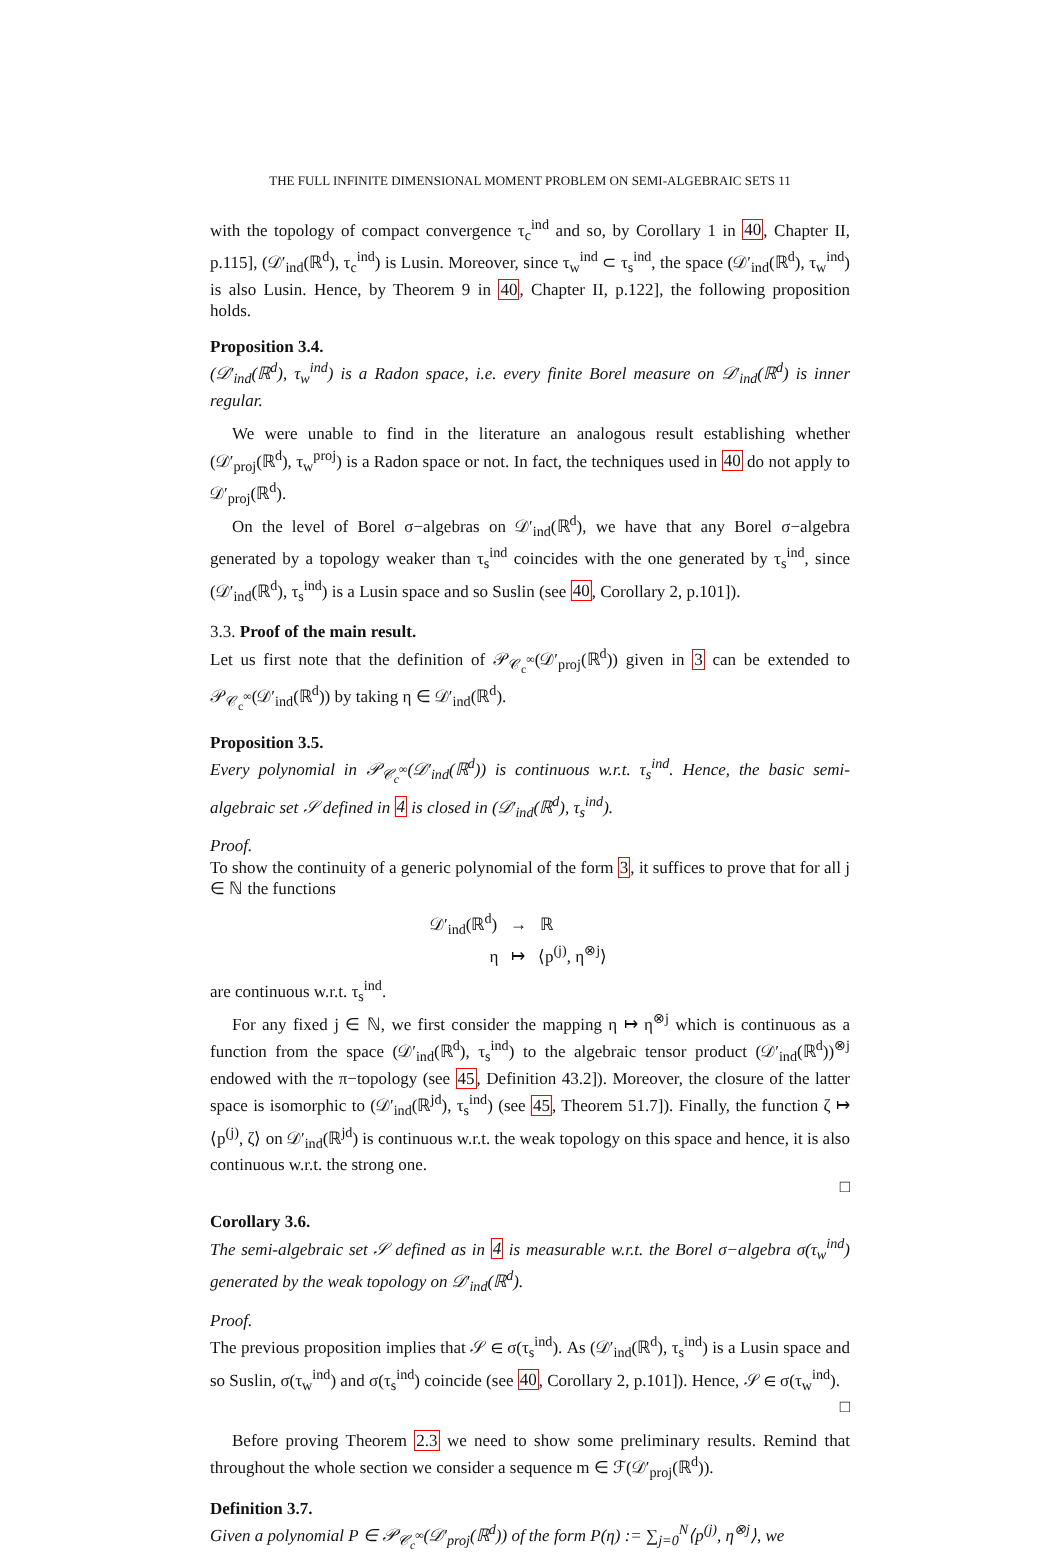THE FULL INFINITE DIMENSIONAL MOMENT PROBLEM ON SEMI-ALGEBRAIC SETS 11
with the topology of compact convergence τ<sub>c</sub><sup>ind</sup> and so, by Corollary 1 in 40, Chapter II, p.115], (𝒟′<sub>ind</sub>(ℝ<sup>d</sup>), τ<sub>c</sub><sup>ind</sup>) is Lusin. Moreover, since τ<sub>w</sub><sup>ind</sup> ⊂ τ<sub>s</sub><sup>ind</sup>, the space (𝒟′<sub>ind</sub>(ℝ<sup>d</sup>), τ<sub>w</sub><sup>ind</sup>) is also Lusin. Hence, by Theorem 9 in 40, Chapter II, p.122], the following proposition holds.
Proposition 3.4.
(𝒟′<sub>ind</sub>(ℝ<sup>d</sup>), τ<sub>w</sub><sup>ind</sup>) is a Radon space, i.e. every finite Borel measure on 𝒟′<sub>ind</sub>(ℝ<sup>d</sup>) is inner regular.
We were unable to find in the literature an analogous result establishing whether (𝒟′<sub>proj</sub>(ℝ<sup>d</sup>), τ<sub>w</sub><sup>proj</sup>) is a Radon space or not. In fact, the techniques used in 40 do not apply to 𝒟′<sub>proj</sub>(ℝ<sup>d</sup>).
On the level of Borel σ−algebras on 𝒟′<sub>ind</sub>(ℝ<sup>d</sup>), we have that any Borel σ−algebra generated by a topology weaker than τ<sub>s</sub><sup>ind</sup> coincides with the one generated by τ<sub>s</sub><sup>ind</sup>, since (𝒟′<sub>ind</sub>(ℝ<sup>d</sup>), τ<sub>s</sub><sup>ind</sup>) is a Lusin space and so Suslin (see 40, Corollary 2, p.101]).
3.3. Proof of the main result.
Let us first note that the definition of 𝒫<sub>𝒞<sub>c</sub><sup>∞</sup></sub>(𝒟′<sub>proj</sub>(ℝ<sup>d</sup>)) given in 3 can be extended to 𝒫<sub>𝒞<sub>c</sub><sup>∞</sup></sub>(𝒟′<sub>ind</sub>(ℝ<sup>d</sup>)) by taking η ∈ 𝒟′<sub>ind</sub>(ℝ<sup>d</sup>).
Proposition 3.5.
Every polynomial in 𝒫<sub>𝒞<sub>c</sub><sup>∞</sup></sub>(𝒟′<sub>ind</sub>(ℝ<sup>d</sup>)) is continuous w.r.t. τ<sub>s</sub><sup>ind</sup>. Hence, the basic semi-algebraic set 𝒮 defined in 4 is closed in (𝒟′<sub>ind</sub>(ℝ<sup>d</sup>), τ<sub>s</sub><sup>ind</sup>).
Proof.
To show the continuity of a generic polynomial of the form 3, it suffices to prove that for all j ∈ ℕ the functions
𝒟′<sub>ind</sub>(ℝ<sup>d</sup>) → ℝ
η ↦ ⟨p<sup>(j)</sup>, η<sup>⊗j</sup>⟩
are continuous w.r.t. τ<sub>s</sub><sup>ind</sup>.
For any fixed j ∈ ℕ, we first consider the mapping η ↦ η<sup>⊗j</sup> which is continuous as a function from the space (𝒟′<sub>ind</sub>(ℝ<sup>d</sup>), τ<sub>s</sub><sup>ind</sup>) to the algebraic tensor product (𝒟′<sub>ind</sub>(ℝ<sup>d</sup>))<sup>⊗j</sup> endowed with the π−topology (see 45, Definition 43.2]). Moreover, the closure of the latter space is isomorphic to (𝒟′<sub>ind</sub>(ℝ<sup>jd</sup>), τ<sub>s</sub><sup>ind</sup>) (see 45, Theorem 51.7]). Finally, the function ζ ↦ ⟨p<sup>(j)</sup>, ζ⟩ on 𝒟′<sub>ind</sub>(ℝ<sup>jd</sup>) is continuous w.r.t. the weak topology on this space and hence, it is also continuous w.r.t. the strong one.
□
Corollary 3.6.
The semi-algebraic set 𝒮 defined as in 4 is measurable w.r.t. the Borel σ−algebra σ(τ<sub>w</sub><sup>ind</sup>) generated by the weak topology on 𝒟′<sub>ind</sub>(ℝ<sup>d</sup>).
Proof.
The previous proposition implies that 𝒮 ∈ σ(τ<sub>s</sub><sup>ind</sup>). As (𝒟′<sub>ind</sub>(ℝ<sup>d</sup>), τ<sub>s</sub><sup>ind</sup>) is a Lusin space and so Suslin, σ(τ<sub>w</sub><sup>ind</sup>) and σ(τ<sub>s</sub><sup>ind</sup>) coincide (see 40, Corollary 2, p.101]). Hence, 𝒮 ∈ σ(τ<sub>w</sub><sup>ind</sup>).
□
Before proving Theorem 2.3 we need to show some preliminary results. Remind that throughout the whole section we consider a sequence m ∈ ℱ(𝒟′<sub>proj</sub>(ℝ<sup>d</sup>)).
Definition 3.7.
Given a polynomial P ∈ 𝒫<sub>𝒞<sub>c</sub><sup>∞</sup></sub>(𝒟′<sub>proj</sub>(ℝ<sup>d</sup>)) of the form P(η) := ∑<sub>j=0</sub><sup>N</sup>⟨p<sup>(j)</sup>, η<sup>⊗j</sup>⟩, we